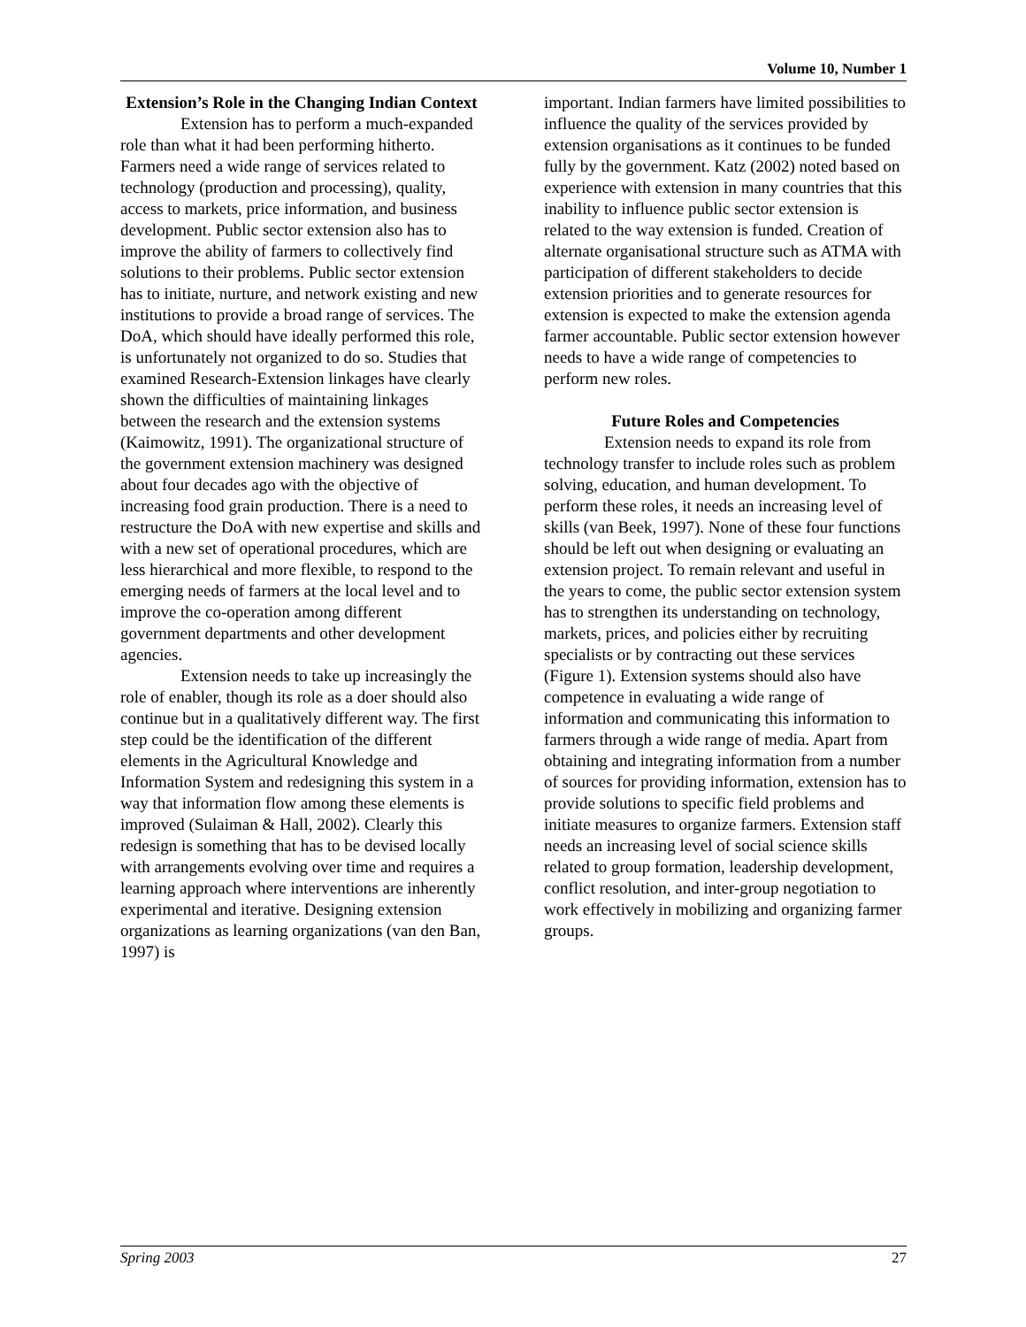Volume 10, Number 1
Extension’s Role in the Changing Indian Context
Extension has to perform a much-expanded role than what it had been performing hitherto. Farmers need a wide range of services related to technology (production and processing), quality, access to markets, price information, and business development. Public sector extension also has to improve the ability of farmers to collectively find solutions to their problems. Public sector extension has to initiate, nurture, and network existing and new institutions to provide a broad range of services. The DoA, which should have ideally performed this role, is unfortunately not organized to do so. Studies that examined Research-Extension linkages have clearly shown the difficulties of maintaining linkages between the research and the extension systems (Kaimowitz, 1991). The organizational structure of the government extension machinery was designed about four decades ago with the objective of increasing food grain production. There is a need to restructure the DoA with new expertise and skills and with a new set of operational procedures, which are less hierarchical and more flexible, to respond to the emerging needs of farmers at the local level and to improve the co-operation among different government departments and other development agencies.
Extension needs to take up increasingly the role of enabler, though its role as a doer should also continue but in a qualitatively different way. The first step could be the identification of the different elements in the Agricultural Knowledge and Information System and redesigning this system in a way that information flow among these elements is improved (Sulaiman & Hall, 2002). Clearly this redesign is something that has to be devised locally with arrangements evolving over time and requires a learning approach where interventions are inherently experimental and iterative. Designing extension organizations as learning organizations (van den Ban, 1997) is
important. Indian farmers have limited possibilities to influence the quality of the services provided by extension organisations as it continues to be funded fully by the government. Katz (2002) noted based on experience with extension in many countries that this inability to influence public sector extension is related to the way extension is funded. Creation of alternate organisational structure such as ATMA with participation of different stakeholders to decide extension priorities and to generate resources for extension is expected to make the extension agenda farmer accountable. Public sector extension however needs to have a wide range of competencies to perform new roles.
Future Roles and Competencies
Extension needs to expand its role from technology transfer to include roles such as problem solving, education, and human development. To perform these roles, it needs an increasing level of skills (van Beek, 1997). None of these four functions should be left out when designing or evaluating an extension project. To remain relevant and useful in the years to come, the public sector extension system has to strengthen its understanding on technology, markets, prices, and policies either by recruiting specialists or by contracting out these services (Figure 1). Extension systems should also have competence in evaluating a wide range of information and communicating this information to farmers through a wide range of media. Apart from obtaining and integrating information from a number of sources for providing information, extension has to provide solutions to specific field problems and initiate measures to organize farmers. Extension staff needs an increasing level of social science skills related to group formation, leadership development, conflict resolution, and inter-group negotiation to work effectively in mobilizing and organizing farmer groups.
Spring 2003 27